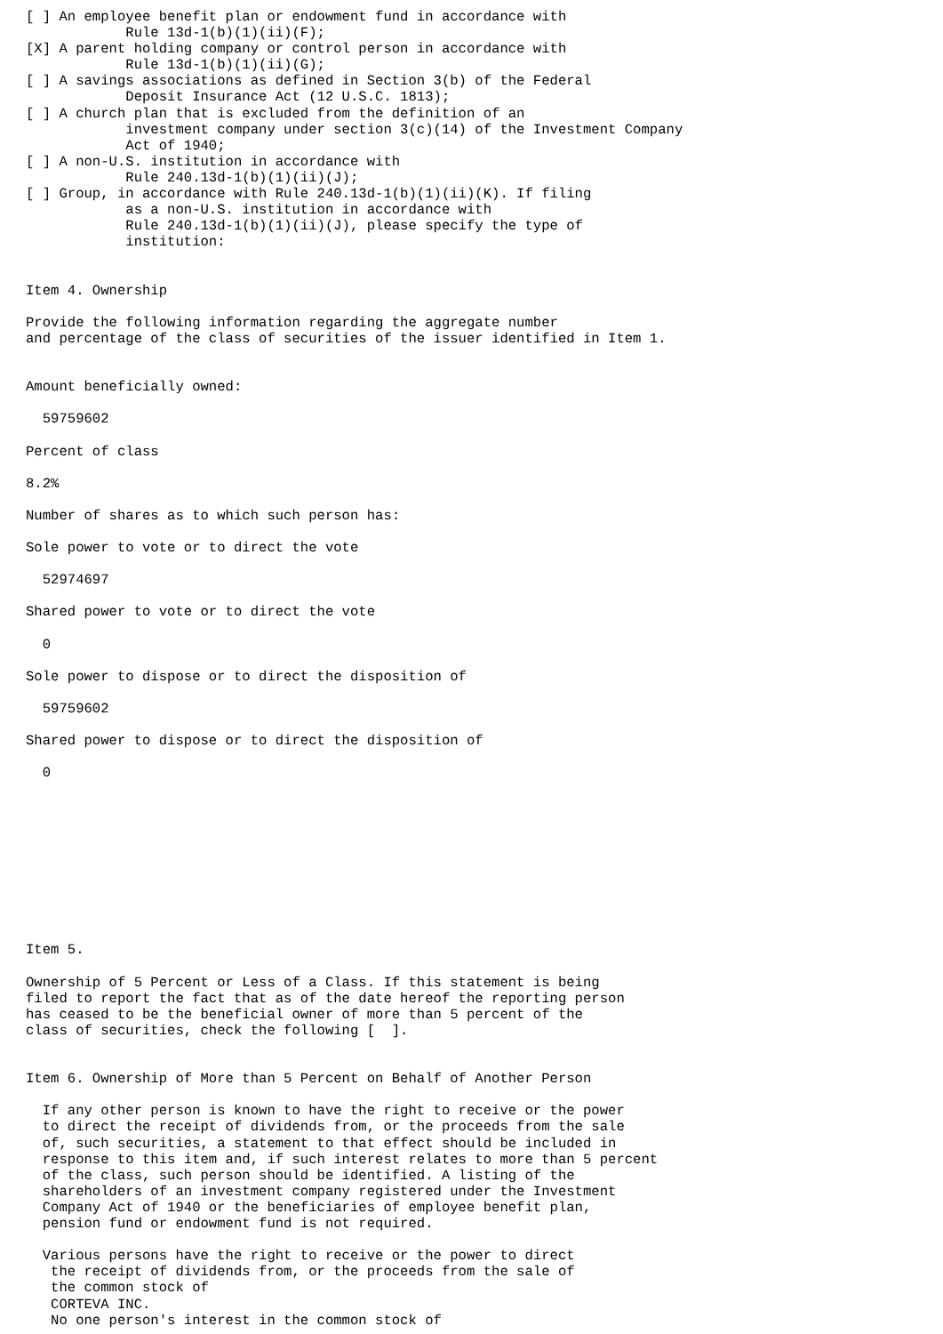[ ] An employee benefit plan or endowment fund in accordance with
            Rule 13d-1(b)(1)(ii)(F);
[X] A parent holding company or control person in accordance with
            Rule 13d-1(b)(1)(ii)(G);
[ ] A savings associations as defined in Section 3(b) of the Federal
            Deposit Insurance Act (12 U.S.C. 1813);
[ ] A church plan that is excluded from the definition of an
            investment company under section 3(c)(14) of the Investment Company
            Act of 1940;
[ ] A non-U.S. institution in accordance with
            Rule 240.13d-1(b)(1)(ii)(J);
[ ] Group, in accordance with Rule 240.13d-1(b)(1)(ii)(K). If filing
            as a non-U.S. institution in accordance with
            Rule 240.13d-1(b)(1)(ii)(J), please specify the type of
            institution:


Item 4. Ownership

Provide the following information regarding the aggregate number
and percentage of the class of securities of the issuer identified in Item 1.


Amount beneficially owned:

  59759602

Percent of class

8.2%

Number of shares as to which such person has:

Sole power to vote or to direct the vote

  52974697

Shared power to vote or to direct the vote

  0

Sole power to dispose or to direct the disposition of

  59759602

Shared power to dispose or to direct the disposition of

  0










Item 5.

Ownership of 5 Percent or Less of a Class. If this statement is being
filed to report the fact that as of the date hereof the reporting person
has ceased to be the beneficial owner of more than 5 percent of the
class of securities, check the following [  ].


Item 6. Ownership of More than 5 Percent on Behalf of Another Person

  If any other person is known to have the right to receive or the power
  to direct the receipt of dividends from, or the proceeds from the sale
  of, such securities, a statement to that effect should be included in
  response to this item and, if such interest relates to more than 5 percent
  of the class, such person should be identified. A listing of the
  shareholders of an investment company registered under the Investment
  Company Act of 1940 or the beneficiaries of employee benefit plan,
  pension fund or endowment fund is not required.

  Various persons have the right to receive or the power to direct
   the receipt of dividends from, or the proceeds from the sale of
   the common stock of
   CORTEVA INC.
   No one person's interest in the common stock of